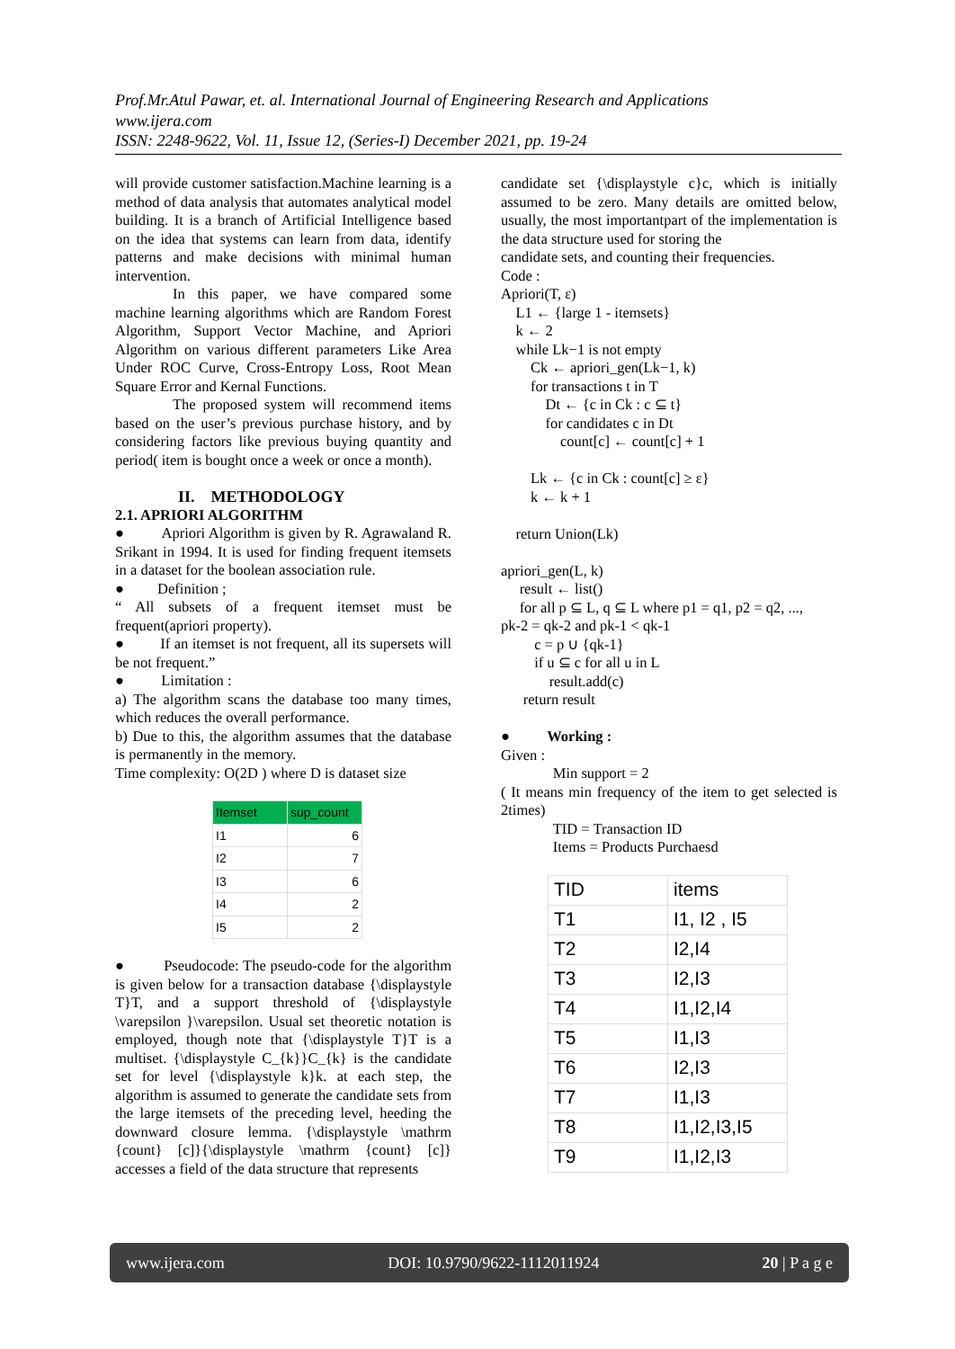Prof.Mr.Atul Pawar, et. al. International Journal of Engineering Research and Applications
www.ijera.com
ISSN: 2248-9622, Vol. 11, Issue 12, (Series-I) December 2021, pp. 19-24
will provide customer satisfaction.Machine learning is a method of data analysis that automates analytical model building. It is a branch of Artificial Intelligence based on the idea that systems can learn from data, identify patterns and make decisions with minimal human intervention.
In this paper, we have compared some machine learning algorithms which are Random Forest Algorithm, Support Vector Machine, and Apriori Algorithm on various different parameters Like Area Under ROC Curve, Cross-Entropy Loss, Root Mean Square Error and Kernal Functions.
The proposed system will recommend items based on the user’s previous purchase history, and by considering factors like previous buying quantity and period( item is bought once a week or once a month).
II. METHODOLOGY
2.1. APRIORI ALGORITHM
● Apriori Algorithm is given by R. Agrawaland R. Srikant in 1994. It is used for finding frequent itemsets in a dataset for the boolean association rule.
● Definition ;
“ All subsets of a frequent itemset must be frequent(apriori property).
● If an itemset is not frequent, all its supersets will be not frequent.”
● Limitation :
a) The algorithm scans the database too many times, which reduces the overall performance.
b) Due to this, the algorithm assumes that the database is permanently in the memory.
Time complexity: O(2D ) where D is dataset size
| Itemset | sup_count |
| --- | --- |
| I1 | 6 |
| I2 | 7 |
| I3 | 6 |
| I4 | 2 |
| I5 | 2 |
● Pseudocode: The pseudo-code for the algorithm is given below for a transaction database {\displaystyle T}T, and a support threshold of {\displaystyle \varepsilon }\varepsilon. Usual set theoretic notation is employed, though note that {\displaystyle T}T is a multiset. {\displaystyle C_{k}}C_{k} is the candidate set for level {\displaystyle k}k. at each step, the algorithm is assumed to generate the candidate sets from the large itemsets of the preceding level, heeding the downward closure lemma. {\displaystyle \mathrm {count} [c]}{\displaystyle \mathrm {count} [c]} accesses a field of the data structure that represents
candidate set {\displaystyle c}c, which is initially assumed to be zero. Many details are omitted below, usually, the most importantpart of the implementation is the data structure used for storing the
candidate sets, and counting their frequencies.
Code :
Apriori(T, ε)
    L1 ← {large 1 - itemsets}
    k ← 2
    while Lk−1 is not empty
        Ck ← apriori_gen(Lk−1, k)
        for transactions t in T
            Dt ← {c in Ck : c ⊆ t}
            for candidates c in Dt
                count[c] ← count[c] + 1

        Lk ← {c in Ck : count[c] ≥ ε}
        k ← k + 1

    return Union(Lk)

apriori_gen(L, k)
     result ← list()
     for all p ⊆ L, q ⊆ L where p1 = q1, p2 = q2, ..., 
pk-2 = qk-2 and pk-1 < qk-1
         c = p ∪ {qk-1}
         if u ⊆ c for all u in L
             result.add(c)
      return result

●          Working :
Given :
              Min support = 2
( It means min frequency of the item to get selected is 2times)
              TID = Transaction ID
              Items = Products Purchaesd
| TID | items |
| T1 | I1, I2 , I5 |
| T2 | I2,I4 |
| T3 | I2,I3 |
| T4 | I1,I2,I4 |
| T5 | I1,I3 |
| T6 | I2,I3 |
| T7 | I1,I3 |
| T8 | I1,I2,I3,I5 |
| T9 | I1,I2,I3 |
www.ijera.com DOI: 10.9790/9622-1112011924 20 | P a g e